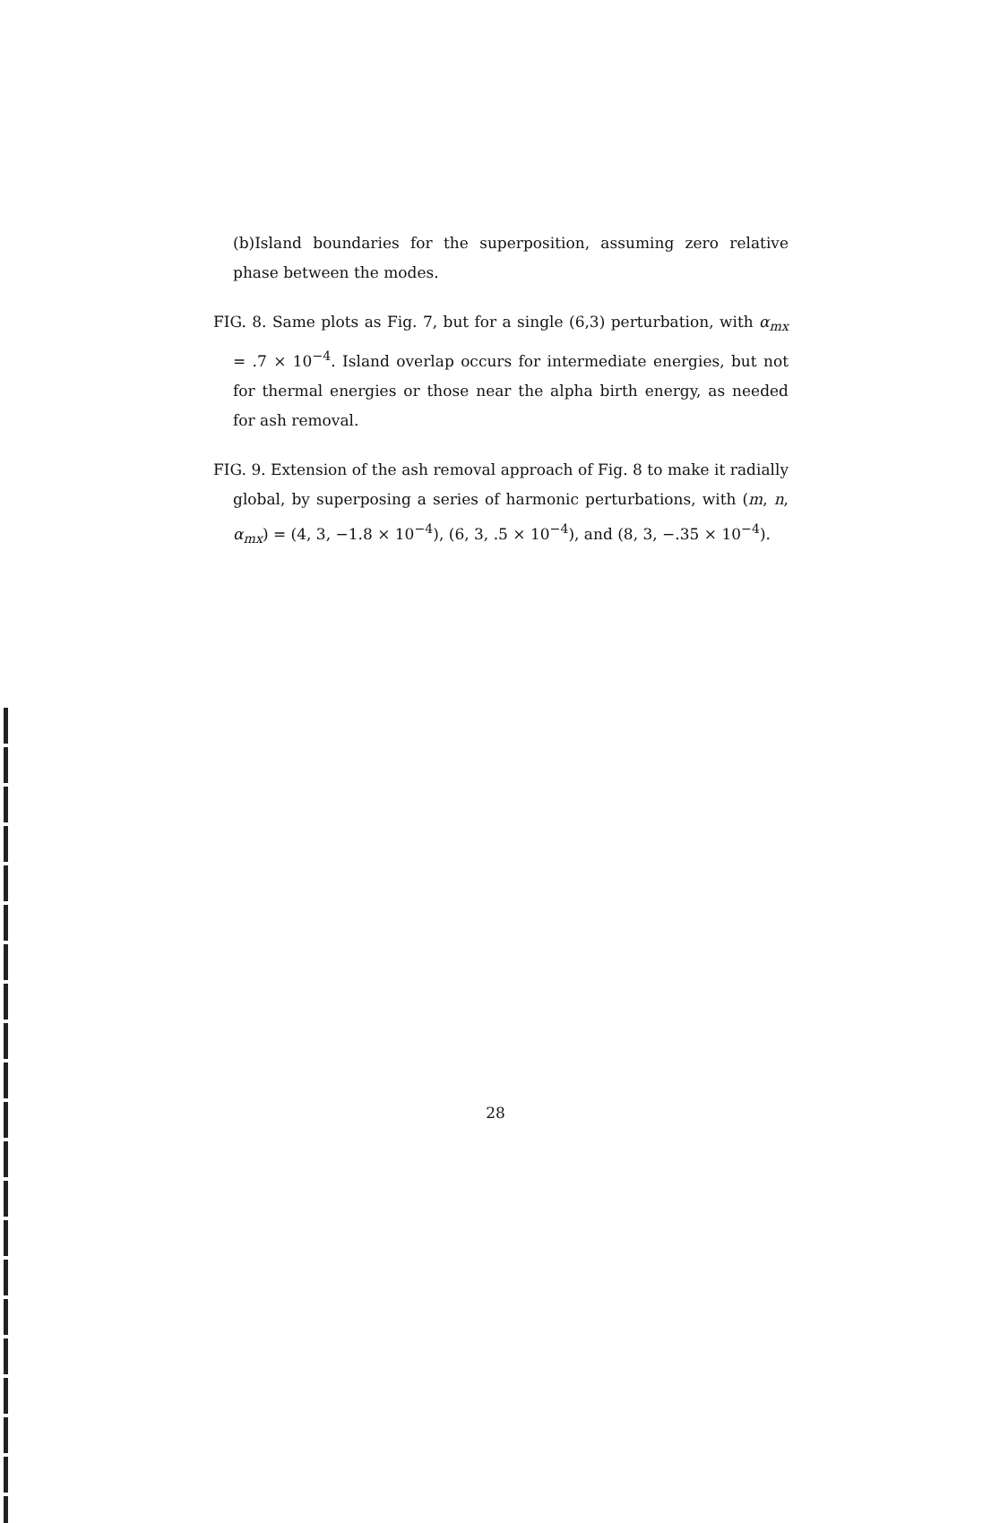(b)Island boundaries for the superposition, assuming zero relative phase between the modes.
FIG. 8. Same plots as Fig. 7, but for a single (6,3) perturbation, with α<sub>mx</sub> = .7 × 10<sup>−4</sup>. Island overlap occurs for intermediate energies, but not for thermal energies or those near the alpha birth energy, as needed for ash removal.
FIG. 9. Extension of the ash removal approach of Fig. 8 to make it radially global, by superposing a series of harmonic perturbations, with (m, n, α<sub>mx</sub>) = (4, 3, −1.8 × 10<sup>−4</sup>), (6, 3, .5 × 10<sup>−4</sup>), and (8, 3, −.35 × 10<sup>−4</sup>).
28